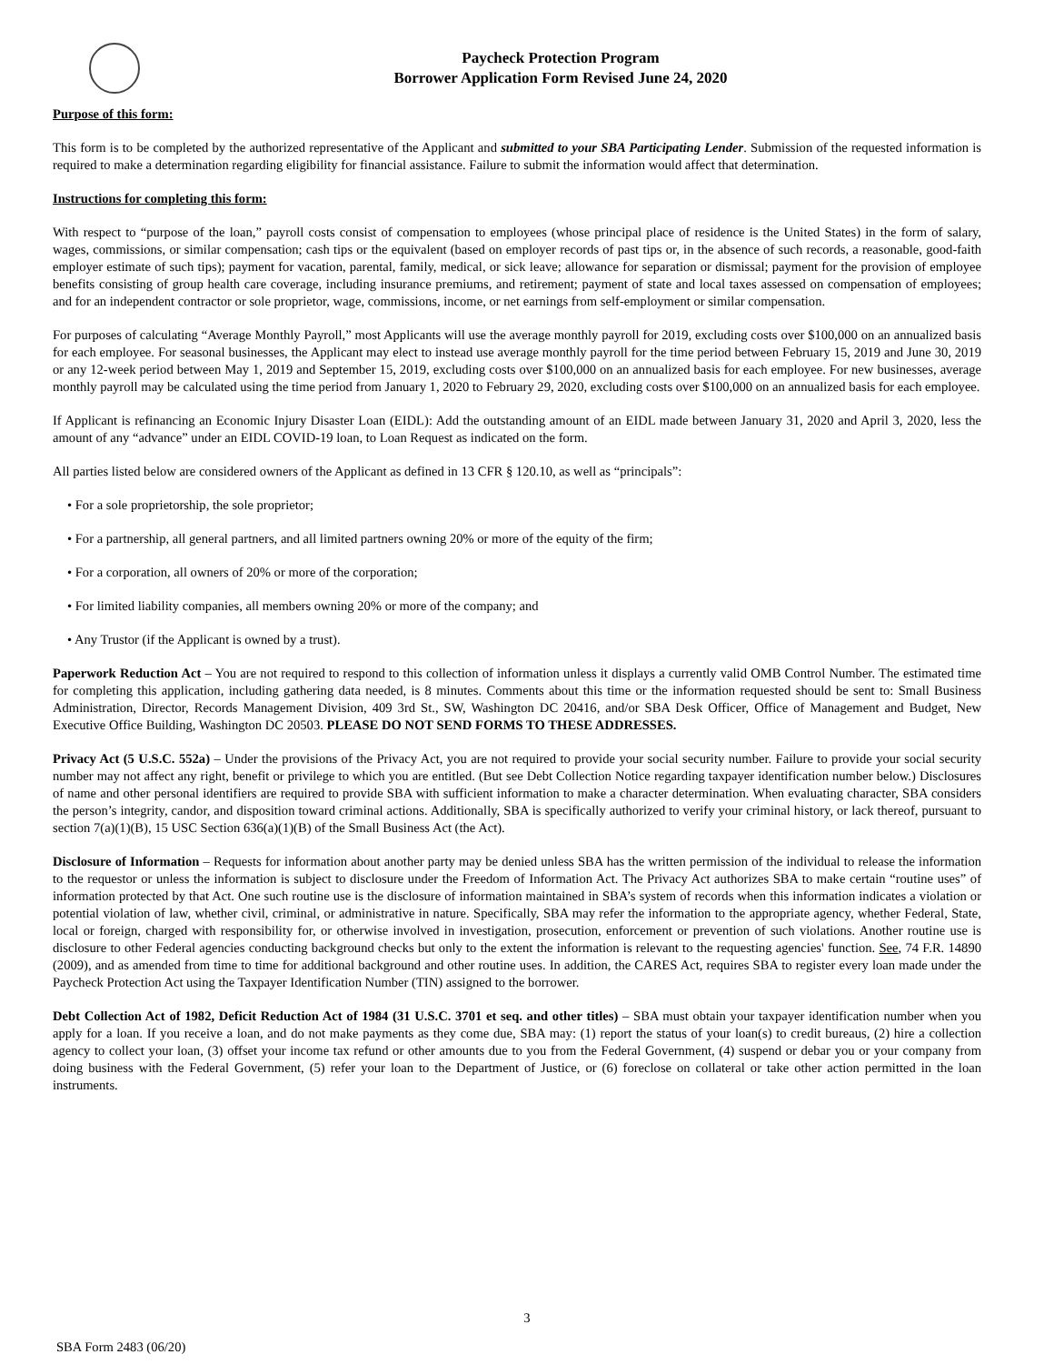Paycheck Protection Program
Borrower Application Form Revised June 24, 2020
Purpose of this form:
This form is to be completed by the authorized representative of the Applicant and submitted to your SBA Participating Lender. Submission of the requested information is required to make a determination regarding eligibility for financial assistance. Failure to submit the information would affect that determination.
Instructions for completing this form:
With respect to “purpose of the loan,” payroll costs consist of compensation to employees (whose principal place of residence is the United States) in the form of salary, wages, commissions, or similar compensation; cash tips or the equivalent (based on employer records of past tips or, in the absence of such records, a reasonable, good-faith employer estimate of such tips); payment for vacation, parental, family, medical, or sick leave; allowance for separation or dismissal; payment for the provision of employee benefits consisting of group health care coverage, including insurance premiums, and retirement; payment of state and local taxes assessed on compensation of employees; and for an independent contractor or sole proprietor, wage, commissions, income, or net earnings from self-employment or similar compensation.
For purposes of calculating “Average Monthly Payroll,” most Applicants will use the average monthly payroll for 2019, excluding costs over $100,000 on an annualized basis for each employee. For seasonal businesses, the Applicant may elect to instead use average monthly payroll for the time period between February 15, 2019 and June 30, 2019 or any 12-week period between May 1, 2019 and September 15, 2019, excluding costs over $100,000 on an annualized basis for each employee. For new businesses, average monthly payroll may be calculated using the time period from January 1, 2020 to February 29, 2020, excluding costs over $100,000 on an annualized basis for each employee.
If Applicant is refinancing an Economic Injury Disaster Loan (EIDL): Add the outstanding amount of an EIDL made between January 31, 2020 and April 3, 2020, less the amount of any “advance” under an EIDL COVID-19 loan, to Loan Request as indicated on the form.
All parties listed below are considered owners of the Applicant as defined in 13 CFR § 120.10, as well as “principals”:
• For a sole proprietorship, the sole proprietor;
• For a partnership, all general partners, and all limited partners owning 20% or more of the equity of the firm;
• For a corporation, all owners of 20% or more of the corporation;
• For limited liability companies, all members owning 20% or more of the company; and
• Any Trustor (if the Applicant is owned by a trust).
Paperwork Reduction Act – You are not required to respond to this collection of information unless it displays a currently valid OMB Control Number. The estimated time for completing this application, including gathering data needed, is 8 minutes. Comments about this time or the information requested should be sent to: Small Business Administration, Director, Records Management Division, 409 3rd St., SW, Washington DC 20416, and/or SBA Desk Officer, Office of Management and Budget, New Executive Office Building, Washington DC 20503. PLEASE DO NOT SEND FORMS TO THESE ADDRESSES.
Privacy Act (5 U.S.C. 552a) – Under the provisions of the Privacy Act, you are not required to provide your social security number. Failure to provide your social security number may not affect any right, benefit or privilege to which you are entitled. (But see Debt Collection Notice regarding taxpayer identification number below.) Disclosures of name and other personal identifiers are required to provide SBA with sufficient information to make a character determination. When evaluating character, SBA considers the person’s integrity, candor, and disposition toward criminal actions. Additionally, SBA is specifically authorized to verify your criminal history, or lack thereof, pursuant to section 7(a)(1)(B), 15 USC Section 636(a)(1)(B) of the Small Business Act (the Act).
Disclosure of Information – Requests for information about another party may be denied unless SBA has the written permission of the individual to release the information to the requestor or unless the information is subject to disclosure under the Freedom of Information Act. The Privacy Act authorizes SBA to make certain “routine uses” of information protected by that Act. One such routine use is the disclosure of information maintained in SBA’s system of records when this information indicates a violation or potential violation of law, whether civil, criminal, or administrative in nature. Specifically, SBA may refer the information to the appropriate agency, whether Federal, State, local or foreign, charged with responsibility for, or otherwise involved in investigation, prosecution, enforcement or prevention of such violations. Another routine use is disclosure to other Federal agencies conducting background checks but only to the extent the information is relevant to the requesting agencies' function. See, 74 F.R. 14890 (2009), and as amended from time to time for additional background and other routine uses. In addition, the CARES Act, requires SBA to register every loan made under the Paycheck Protection Act using the Taxpayer Identification Number (TIN) assigned to the borrower.
Debt Collection Act of 1982, Deficit Reduction Act of 1984 (31 U.S.C. 3701 et seq. and other titles) – SBA must obtain your taxpayer identification number when you apply for a loan. If you receive a loan, and do not make payments as they come due, SBA may: (1) report the status of your loan(s) to credit bureaus, (2) hire a collection agency to collect your loan, (3) offset your income tax refund or other amounts due to you from the Federal Government, (4) suspend or debar you or your company from doing business with the Federal Government, (5) refer your loan to the Department of Justice, or (6) foreclose on collateral or take other action permitted in the loan instruments.
3
SBA Form 2483 (06/20)